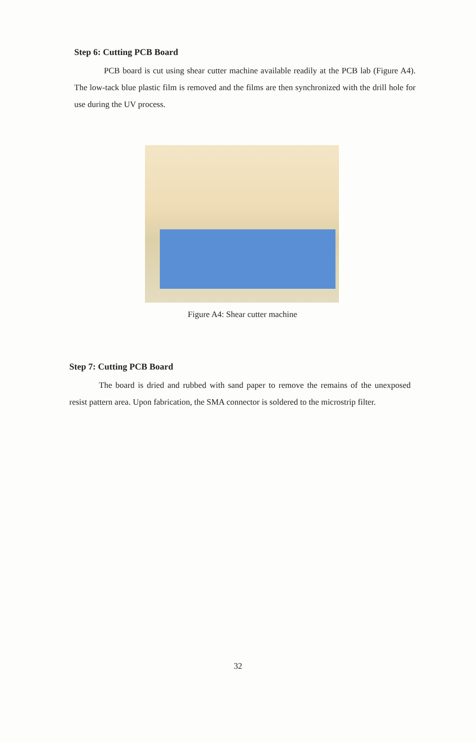Step 6: Cutting PCB Board
PCB board is cut using shear cutter machine available readily at the PCB lab (Figure A4). The low-tack blue plastic film is removed and the films are then synchronized with the drill hole for use during the UV process.
Figure A4: Shear cutter machine
Step 7: Cutting PCB Board
The board is dried and rubbed with sand paper to remove the remains of the unexposed resist pattern area. Upon fabrication, the SMA connector is soldered to the microstrip filter.
32